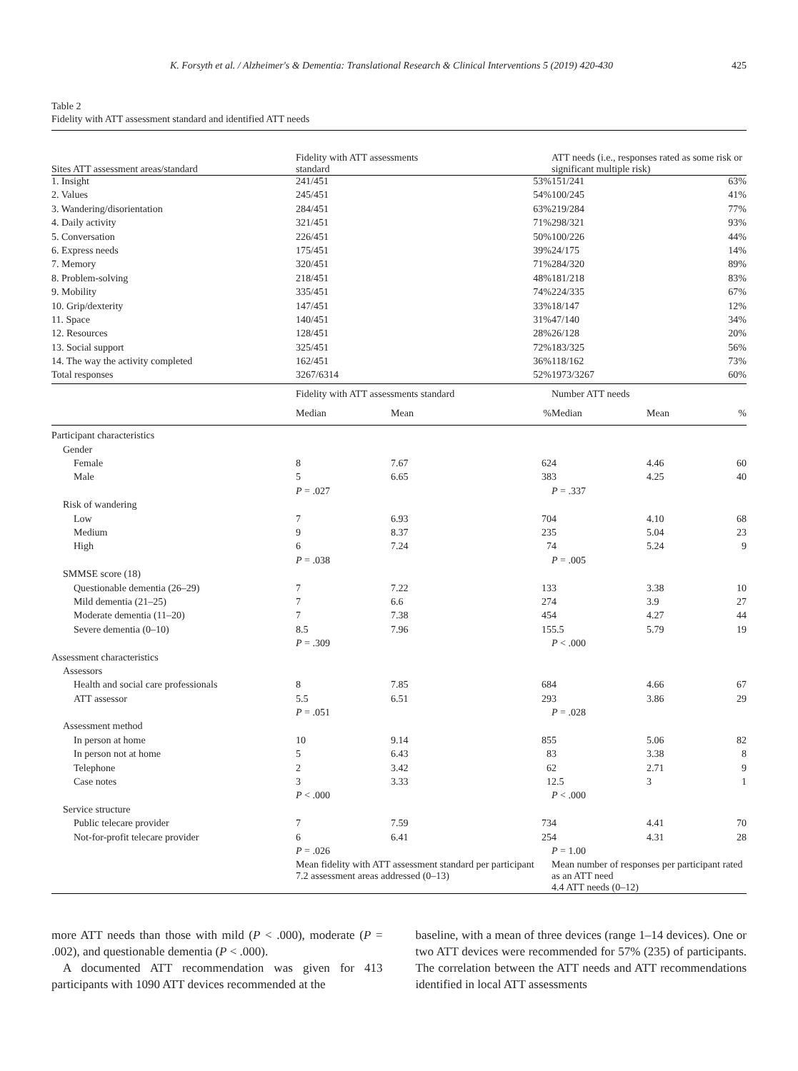K. Forsyth et al. / Alzheimer's & Dementia: Translational Research & Clinical Interventions 5 (2019) 420-430 425
Table 2
Fidelity with ATT assessment standard and identified ATT needs
| Sites ATT assessment areas/standard | Fidelity with ATT assessments standard | | | ATT needs (i.e., responses rated as some risk or significant multiple risk) | | |
| --- | --- | --- | --- | --- | --- | --- |
| 1. Insight | 241/451 | | 53% | 151/241 | | 63% |
| 2. Values | 245/451 | | 54% | 100/245 | | 41% |
| 3. Wandering/disorientation | 284/451 | | 63% | 219/284 | | 77% |
| 4. Daily activity | 321/451 | | 71% | 298/321 | | 93% |
| 5. Conversation | 226/451 | | 50% | 100/226 | | 44% |
| 6. Express needs | 175/451 | | 39% | 24/175 | | 14% |
| 7. Memory | 320/451 | | 71% | 284/320 | | 89% |
| 8. Problem-solving | 218/451 | | 48% | 181/218 | | 83% |
| 9. Mobility | 335/451 | | 74% | 224/335 | | 67% |
| 10. Grip/dexterity | 147/451 | | 33% | 18/147 | | 12% |
| 11. Space | 140/451 | | 31% | 47/140 | | 34% |
| 12. Resources | 128/451 | | 28% | 26/128 | | 20% |
| 13. Social support | 325/451 | | 72% | 183/325 | | 56% |
| 14. The way the activity completed | 162/451 | | 36% | 118/162 | | 73% |
| Total responses | 3267/6314 | | 52% | 1973/3267 | | 60% |
| | Fidelity with ATT assessments standard | | | Number ATT needs | | |
| | Median | Mean | % | Median | Mean | % |
| Participant characteristics | | | | | | |
| Gender | | | | | | |
| Female | 8 | 7.67 | 62 | 4 | 4.46 | 60 |
| Male | 5 | 6.65 | 38 | 3 | 4.25 | 40 |
| | P = .027 | | | P = .337 | | |
| Risk of wandering | | | | | | |
| Low | 7 | 6.93 | 70 | 4 | 4.10 | 68 |
| Medium | 9 | 8.37 | 23 | 5 | 5.04 | 23 |
| High | 6 | 7.24 | 7 | 4 | 5.24 | 9 |
| | P = .038 | | | P = .005 | | |
| SMMSE score (18) | | | | | | |
| Questionable dementia (26–29) | 7 | 7.22 | 13 | 3 | 3.38 | 10 |
| Mild dementia (21–25) | 7 | 6.6 | 27 | 4 | 3.9 | 27 |
| Moderate dementia (11–20) | 7 | 7.38 | 45 | 4 | 4.27 | 44 |
| Severe dementia (0–10) | 8.5 | 7.96 | 15 | 5.5 | 5.79 | 19 |
| | P = .309 | | | P < .000 | | |
| Assessment characteristics | | | | | | |
| Assessors | | | | | | |
| Health and social care professionals | 8 | 7.85 | 68 | 4 | 4.66 | 67 |
| ATT assessor | 5.5 | 6.51 | 29 | 3 | 3.86 | 29 |
| | P = .051 | | | P = .028 | | |
| Assessment method | | | | | | |
| In person at home | 10 | 9.14 | 85 | 5 | 5.06 | 82 |
| In person not at home | 5 | 6.43 | 8 | 3 | 3.38 | 8 |
| Telephone | 2 | 3.42 | 6 | 2 | 2.71 | 9 |
| Case notes | 3 | 3.33 | 1 | 2.5 | 3 | 1 |
| | P < .000 | | | P < .000 | | |
| Service structure | | | | | | |
| Public telecare provider | 7 | 7.59 | 73 | 4 | 4.41 | 70 |
| Not-for-profit telecare provider | 6 | 6.41 | 25 | 4 | 4.31 | 28 |
| | P = .026 | | | P = 1.00 | | |
| | Mean fidelity with ATT assessment standard per participant 7.2 assessment areas addressed (0–13) | | | Mean number of responses per participant rated as an ATT need 4.4 ATT needs (0–12) | | |
more ATT needs than those with mild (P < .000), moderate (P = .002), and questionable dementia (P < .000).
A documented ATT recommendation was given for 413 participants with 1090 ATT devices recommended at the
baseline, with a mean of three devices (range 1–14 devices). One or two ATT devices were recommended for 57% (235) of participants. The correlation between the ATT needs and ATT recommendations identified in local ATT assessments